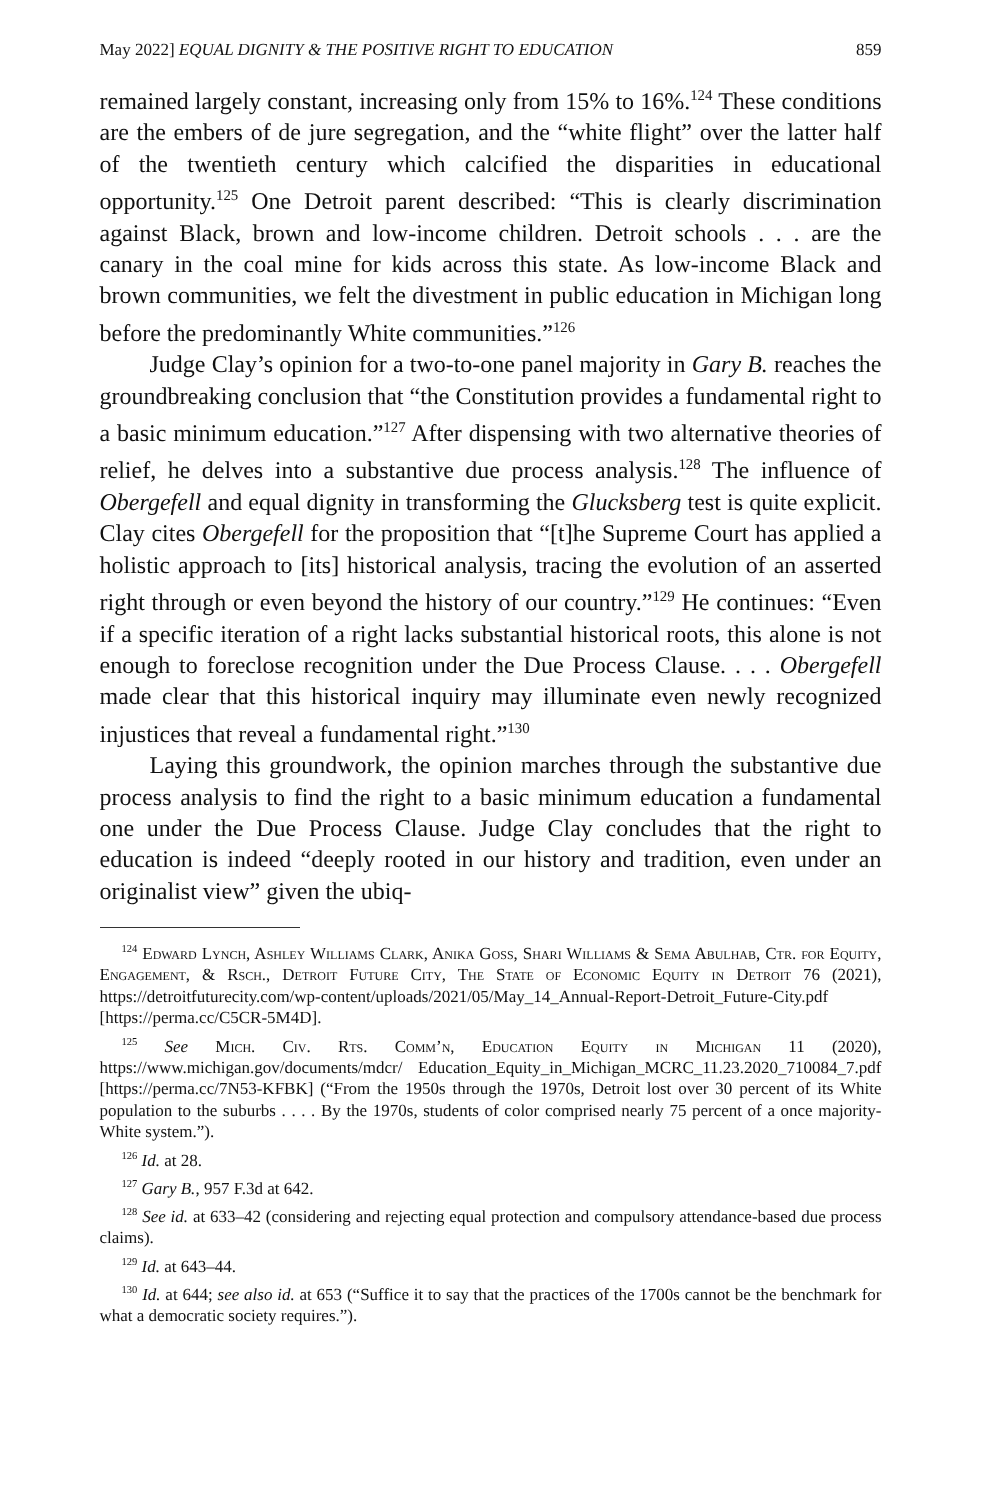May 2022] EQUAL DIGNITY & THE POSITIVE RIGHT TO EDUCATION 859
remained largely constant, increasing only from 15% to 16%.<sup>124</sup> These conditions are the embers of de jure segregation, and the “white flight” over the latter half of the twentieth century which calcified the disparities in educational opportunity.<sup>125</sup> One Detroit parent described: “This is clearly discrimination against Black, brown and low-income children. Detroit schools . . . are the canary in the coal mine for kids across this state. As low-income Black and brown communities, we felt the divestment in public education in Michigan long before the predominantly White communities.”<sup>126</sup>
Judge Clay’s opinion for a two-to-one panel majority in Gary B. reaches the groundbreaking conclusion that “the Constitution provides a fundamental right to a basic minimum education.”<sup>127</sup> After dispensing with two alternative theories of relief, he delves into a substantive due process analysis.<sup>128</sup> The influence of Obergefell and equal dignity in transforming the Glucksberg test is quite explicit. Clay cites Obergefell for the proposition that “[t]he Supreme Court has applied a holistic approach to [its] historical analysis, tracing the evolution of an asserted right through or even beyond the history of our country.”<sup>129</sup> He continues: “Even if a specific iteration of a right lacks substantial historical roots, this alone is not enough to foreclose recognition under the Due Process Clause. . . . Obergefell made clear that this historical inquiry may illuminate even newly recognized injustices that reveal a fundamental right.”<sup>130</sup>
Laying this groundwork, the opinion marches through the substantive due process analysis to find the right to a basic minimum education a fundamental one under the Due Process Clause. Judge Clay concludes that the right to education is indeed “deeply rooted in our history and tradition, even under an originalist view” given the ubiq-
<sup>124</sup> Edward Lynch, Ashley Williams Clark, Anika Goss, Shari Williams & Sema Abulhab, Ctr. for Equity, Engagement, & Rsch., Detroit Future City, The State of Economic Equity in Detroit 76 (2021), https://detroitfuturecity.com/wp-content/uploads/2021/05/May_14_Annual-Report-Detroit_Future-City.pdf [https://perma.cc/C5CR-5M4D].
<sup>125</sup> See Mich. Civ. Rts. Comm’n, Education Equity in Michigan 11 (2020), https://www.michigan.gov/documents/mdcr/ Education_Equity_in_Michigan_MCRC_11.23.2020_710084_7.pdf [https://perma.cc/7N53-KFBK] (“From the 1950s through the 1970s, Detroit lost over 30 percent of its White population to the suburbs . . . . By the 1970s, students of color comprised nearly 75 percent of a once majority-White system.”).
<sup>126</sup> Id. at 28.
<sup>127</sup> Gary B., 957 F.3d at 642.
<sup>128</sup> See id. at 633–42 (considering and rejecting equal protection and compulsory attendance-based due process claims).
<sup>129</sup> Id. at 643–44.
<sup>130</sup> Id. at 644; see also id. at 653 (“Suffice it to say that the practices of the 1700s cannot be the benchmark for what a democratic society requires.”).